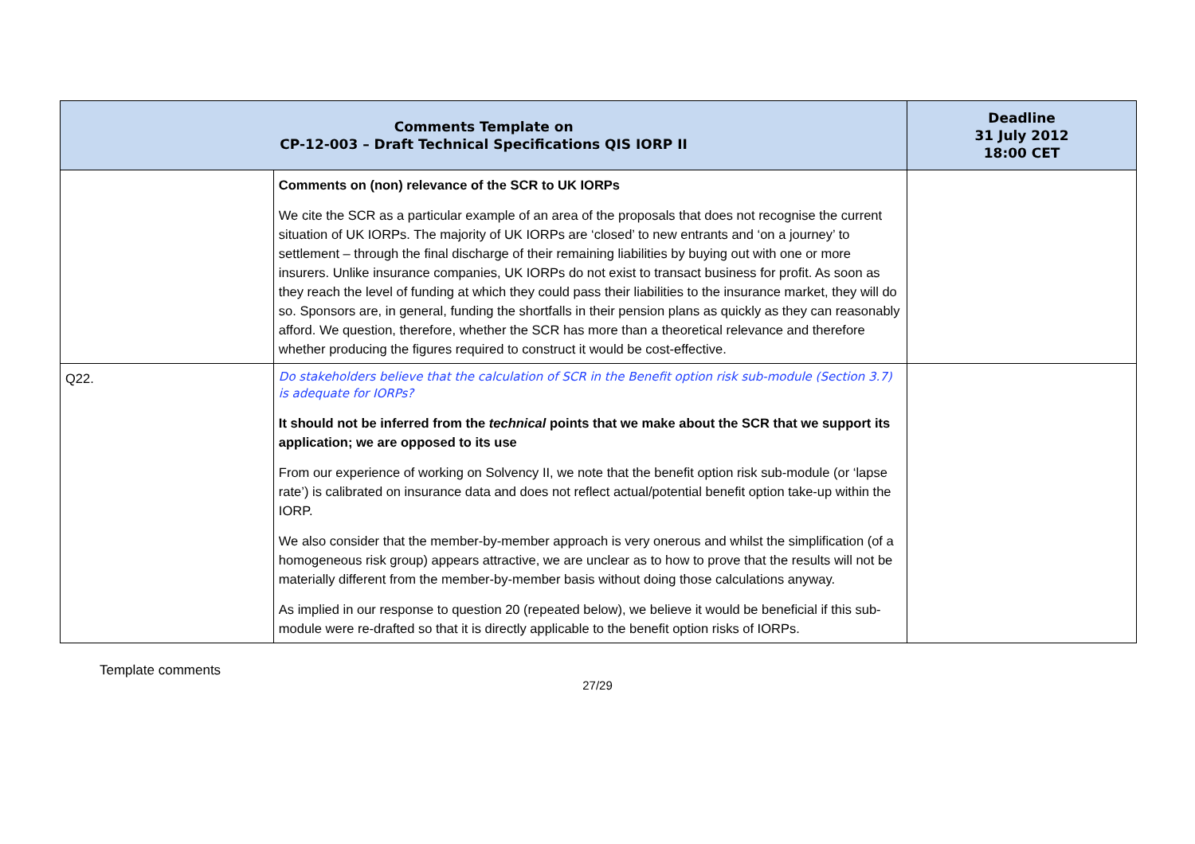| Comments Template on CP-12-003 – Draft Technical Specifications QIS IORP II | | Deadline 31 July 2012 18:00 CET |
| --- | --- | --- |
| | Comments on (non) relevance of the SCR to UK IORPs We cite the SCR as a particular example of an area of the proposals that does not recognise the current situation of UK IORPs. The majority of UK IORPs are ‘closed’ to new entrants and ‘on a journey’ to settlement – through the final discharge of their remaining liabilities by buying out with one or more insurers. Unlike insurance companies, UK IORPs do not exist to transact business for profit. As soon as they reach the level of funding at which they could pass their liabilities to the insurance market, they will do so. Sponsors are, in general, funding the shortfalls in their pension plans as quickly as they can reasonably afford. We question, therefore, whether the SCR has more than a theoretical relevance and therefore whether producing the figures required to construct it would be cost-effective. | |
| Q22. | Do stakeholders believe that the calculation of SCR in the Benefit option risk sub-module (Section 3.7) is adequate for IORPs? It should not be inferred from the technical points that we make about the SCR that we support its application; we are opposed to its use From our experience of working on Solvency II, we note that the benefit option risk sub-module (or ‘lapse rate’) is calibrated on insurance data and does not reflect actual/potential benefit option take-up within the IORP. We also consider that the member-by-member approach is very onerous and whilst the simplification (of a homogeneous risk group) appears attractive, we are unclear as to how to prove that the results will not be materially different from the member-by-member basis without doing those calculations anyway. As implied in our response to question 20 (repeated below), we believe it would be beneficial if this sub-module were re-drafted so that it is directly applicable to the benefit option risks of IORPs. | |
Template comments
27/29